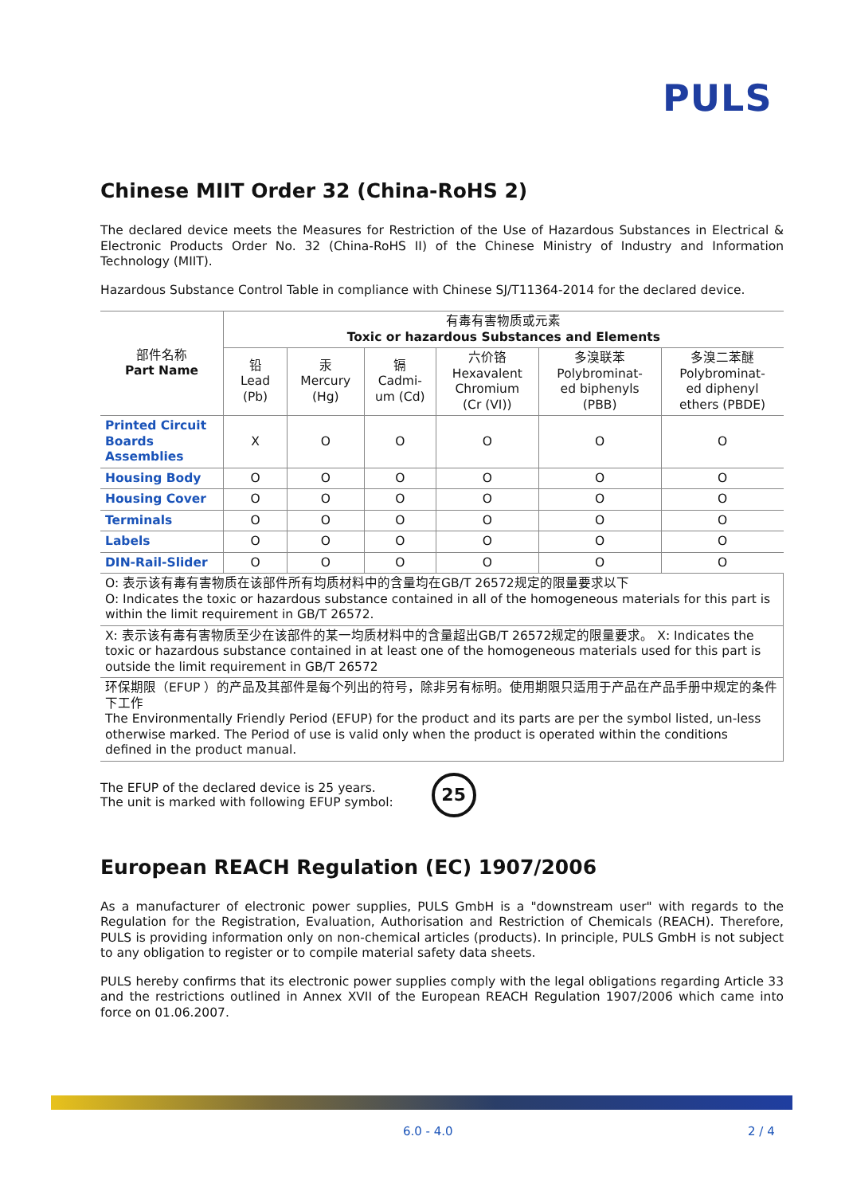PULS
Chinese MIIT Order 32 (China-RoHS 2)
The declared device meets the Measures for Restriction of the Use of Hazardous Substances in Electrical & Electronic Products Order No. 32 (China-RoHS II) of the Chinese Ministry of Industry and Information Technology (MIIT).
Hazardous Substance Control Table in compliance with Chinese SJ/T11364-2014 for the declared device.
| 部件名称 Part Name | 有毒有害物质或元素 Toxic or hazardous Substances and Elements | | | | | |
| --- | --- | --- | --- | --- | --- | --- |
| | 铅 Lead (Pb) | 汞 Mercury (Hg) | 镉 Cadmi- um (Cd) | 六价铬 Hexavalent Chromium (Cr (VI)) | 多溴联苯 Polybrominat- ed biphenyls (PBB) | 多溴二苯醚 Polybrominat- ed diphenyl ethers (PBDE) |
| Printed Circuit Boards Assemblies | X | O | O | O | O | O |
| Housing Body | O | O | O | O | O | O |
| Housing Cover | O | O | O | O | O | O |
| Terminals | O | O | O | O | O | O |
| Labels | O | O | O | O | O | O |
| DIN-Rail-Slider | O | O | O | O | O | O |
| O: 表示该有毒有害物质在该部件所有均质材料中的含量均在GB/T 26572规定的限量要求以下 O: Indicates the toxic or hazardous substance contained in all of the homogeneous materials for this part is within the limit requirement in GB/T 26572. | | | | | | |
| X: 表示该有毒有害物质至少在该部件的某一均质材料中的含量超出GB/T 26572规定的限量要求。 X: Indicates the toxic or hazardous substance contained in at least one of the homogeneous materials used for this part is outside the limit requirement in GB/T 26572 | | | | | | |
| 环保期限（EFUP ）的产品及其部件是每个列出的符号，除非另有标明。使用期限只适用于产品在产品手册中规定的条件下工作 The Environmentally Friendly Period (EFUP) for the product and its parts are per the symbol listed, un-less otherwise marked. The Period of use is valid only when the product is operated within the conditions defined in the product manual. | | | | | | |
The EFUP of the declared device is 25 years.
The unit is marked with following EFUP symbol:
25
European REACH Regulation (EC) 1907/2006
As a manufacturer of electronic power supplies, PULS GmbH is a "downstream user" with regards to the Regulation for the Registration, Evaluation, Authorisation and Restriction of Chemicals (REACH). Therefore, PULS is providing information only on non-chemical articles (products). In principle, PULS GmbH is not subject to any obligation to register or to compile material safety data sheets.
PULS hereby confirms that its electronic power supplies comply with the legal obligations regarding Article 33 and the restrictions outlined in Annex XVII of the European REACH Regulation 1907/2006 which came into force on 01.06.2007.
6.0 - 4.0 2 / 4